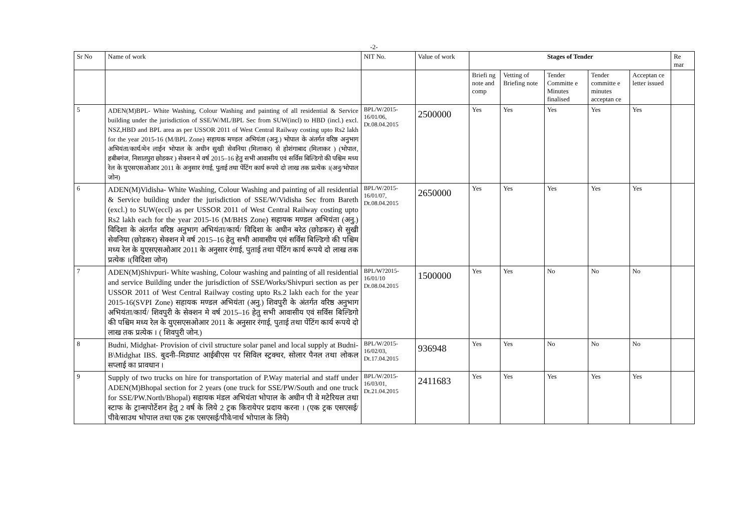-2-
| Sr No | Name of work | NIT No. | Value of work | Stages of Tender | | | | | Re mar |
| --- | --- | --- | --- | --- | --- | --- | --- | --- | --- |
| | | | | Briefi ng note and comp | Vetting of Briefing note | Tender Committe e Minutes finalised | Tender committe e minutes acceptan ce | Acceptan ce letter issued | |
| 5 | ADEN(M)BPL- White Washing, Colour Washing and painting of all residential & Service building under the jurisdiction of SSE/W/ML/BPL Sec from SUW(incl) to HBD (incl.) excl. NSZ,HBD and BPL area as per USSOR 2011 of West Central Railway costing upto Rs2 lakh for the year 2015-16 (M/BPL Zone) सहायक मण्डल अभियंता (अनु.) भोपाल के अंतर्गत वरिष्ठ अनुभाग अभियंता/कार्य/मेन लाईन भोपाल के अधीन सुखी सेवनिया (मिलाकर) से होशंगाबाद (मिलाकर ) (भोपाल, हबीबगंज, निशातपुरा छोडकर ) सेक्शन मे वर्ष 2015–16 हेतु सभी आवासीय एवं सर्विस बिल्डिगो की पश्चिम मध्य रेल के युएसएसओआर 2011 के अनुसार रंगाई, पुताई तथा पेंटिंग कार्य रूपये दो लाख तक प्रत्येक ।(अनु/भोपाल जोन) | BPL/W/2015-16/01/06, Dt.08.04.2015 | 2500000 | Yes | Yes | Yes | Yes | Yes | |
| 6 | ADEN(M)Vidisha- White Washing, Colour Washing and painting of all residential & Service building under the jurisdiction of SSE/W/Vidisha Sec from Bareth (excl.) to SUW(eccl) as per USSOR 2011 of West Central Railway costing upto Rs2 lakh each for the year 2015-16 (M/BHS Zone) सहायक मण्डल अभियंता (अनु.) विदिशा के अंतर्गत वरिष्ठ अनुभाग अभियंता/कार्य/ विदिशा के अधीन बरेठ (छोडकर) से सुखी सेवनिया (छोडकर) सेक्शन मे वर्ष 2015–16 हेतु सभी आवासीय एवं सर्विस बिल्डिगो की पश्चिम मध्य रेल के युएसएसओआर 2011 के अनुसार रंगाई, पुताई तथा पेंटिंग कार्य रूपये दो लाख तक प्रत्येक ।(विदिशा जोन) | BPL/W/2015-16/01/07, Dt.08.04.2015 | 2650000 | Yes | Yes | Yes | Yes | Yes | |
| 7 | ADEN(M)Shivpuri- White washing, Colour washing and painting of all residential and service Building under the jurisdiction of SSE/Works/Shivpuri section as per USSOR 2011 of West Central Railway costing upto Rs.2 lakh each for the year 2015-16(SVPI Zone) सहायक मण्डल अभियंता (अनु.) शिवपुरी के अंतर्गत वरिष्ठ अनुभाग अभियंता/कार्य/ शिवपुरी के सेक्शन मे वर्ष 2015–16 हेतु सभी आवासीय एवं सर्विस बिल्डिगो की पश्चिम मध्य रेल के युएसएसओआर 2011 के अनुसार रंगाई, पुताई तथा पेंटिंग कार्य रूपये दो लाख तक प्रत्येक । ( शिवपुरी जोन.) | BPL/W?2015-16/01/10 Dt.08.04.2015 | 1500000 | Yes | Yes | No | No | No | |
| 8 | Budni, Midghat- Provision of civil structure solar panel and local supply at Budni-B\Midghat IBS. बुदनी–मिडघाट आईबीएस पर सिविल स्ट्रक्चर, सोलार पैनल तथा लोकल सप्लाई का प्रावधान । | BPL/W/2015-16/02/03, Dt.17.04.2015 | 936948 | Yes | Yes | No | No | No | |
| 9 | Supply of two trucks on hire for transportation of P.Way material and staff under ADEN(M)Bhopal section for 2 years (one truck for SSE/PW/South and one truck for SSE/PW.North/Bhopal) सहायक मंडल अभियंता भोपाल के अधीन पी वे मटेरियल तथा स्टाफ के ट्रान्सपोर्टेशन हेतु 2 वर्ष के लिये 2 ट्रक किरायेपर प्रदाय करना । (एक ट्रक एसएसई/पीवे/साउथ भोपाल तथा एक ट्रक एसएसई/पीवे/नार्थ भोपाल के लिये) | BPL/W/2015-16/03/01, Dt.21.04.2015 | 2411683 | Yes | Yes | Yes | Yes | Yes | |